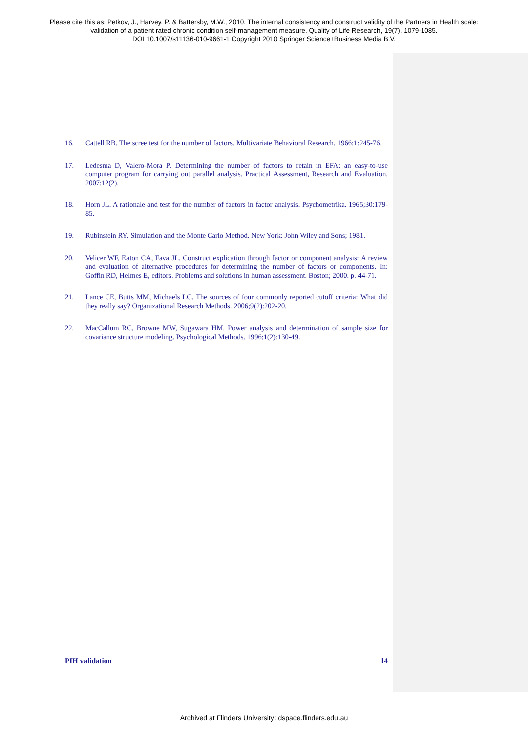Please cite this as: Petkov, J., Harvey, P. & Battersby, M.W., 2010. The internal consistency and construct validity of the Partners in Health scale:
validation of a patient rated chronic condition self-management measure. Quality of Life Research, 19(7), 1079-1085.
DOI 10.1007/s11136-010-9661-1 Copyright 2010 Springer Science+Business Media B.V.
16. Cattell RB. The scree test for the number of factors. Multivariate Behavioral Research. 1966;1:245-76.
17. Ledesma D, Valero-Mora P. Determining the number of factors to retain in EFA: an easy-to-use computer program for carrying out parallel analysis. Practical Assessment, Research and Evaluation. 2007;12(2).
18. Horn JL. A rationale and test for the number of factors in factor analysis. Psychometrika. 1965;30:179-85.
19. Rubinstein RY. Simulation and the Monte Carlo Method. New York: John Wiley and Sons; 1981.
20. Velicer WF, Eaton CA, Fava JL. Construct explication through factor or component analysis: A review and evaluation of alternative procedures for determining the number of factors or components. In: Goffin RD, Helmes E, editors. Problems and solutions in human assessment. Boston; 2000. p. 44-71.
21. Lance CE, Butts MM, Michaels LC. The sources of four commonly reported cutoff criteria: What did they really say? Organizational Research Methods. 2006;9(2):202-20.
22. MacCallum RC, Browne MW, Sugawara HM. Power analysis and determination of sample size for covariance structure modeling. Psychological Methods. 1996;1(2):130-49.
PIH validation 14
Archived at Flinders University: dspace.flinders.edu.au